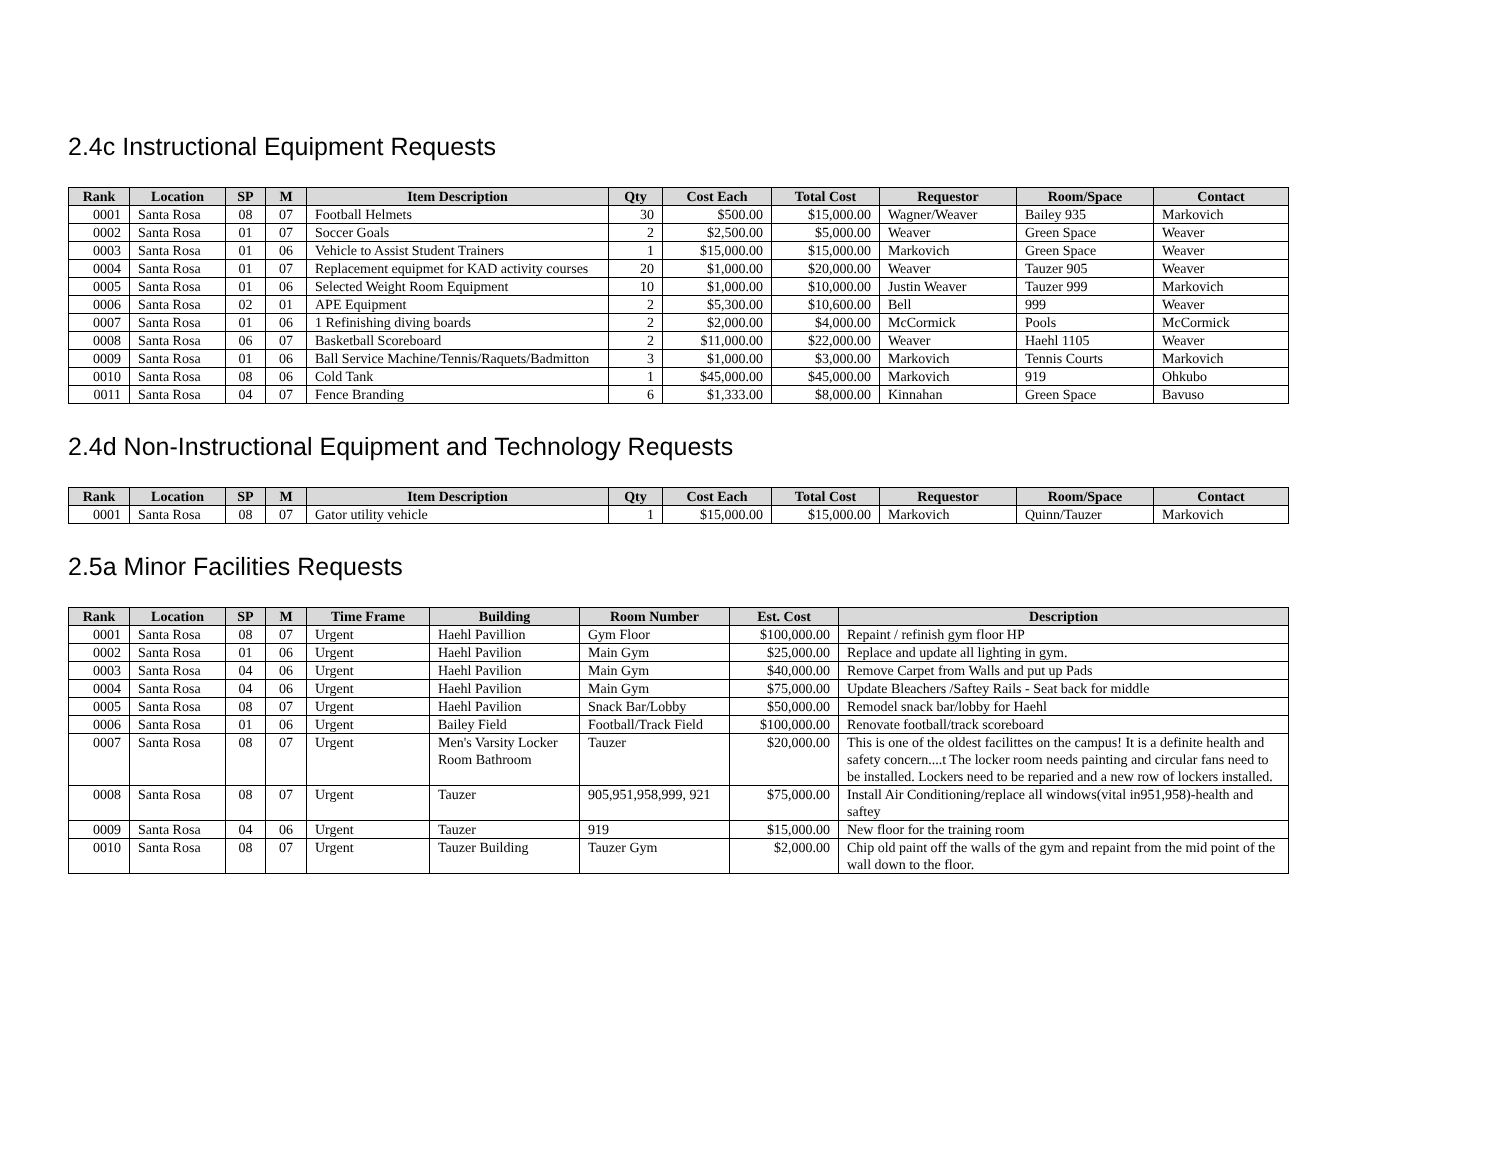2.4c Instructional Equipment Requests
| Rank | Location | SP | M | Item Description | Qty | Cost Each | Total Cost | Requestor | Room/Space | Contact |
| --- | --- | --- | --- | --- | --- | --- | --- | --- | --- | --- |
| 0001 | Santa Rosa | 08 | 07 | Football Helmets | 30 | $500.00 | $15,000.00 | Wagner/Weaver | Bailey 935 | Markovich |
| 0002 | Santa Rosa | 01 | 07 | Soccer Goals | 2 | $2,500.00 | $5,000.00 | Weaver | Green Space | Weaver |
| 0003 | Santa Rosa | 01 | 06 | Vehicle to Assist Student Trainers | 1 | $15,000.00 | $15,000.00 | Markovich | Green Space | Weaver |
| 0004 | Santa Rosa | 01 | 07 | Replacement equipmet for KAD activity courses | 20 | $1,000.00 | $20,000.00 | Weaver | Tauzer 905 | Weaver |
| 0005 | Santa Rosa | 01 | 06 | Selected Weight Room Equipment | 10 | $1,000.00 | $10,000.00 | Justin Weaver | Tauzer 999 | Markovich |
| 0006 | Santa Rosa | 02 | 01 | APE Equipment | 2 | $5,300.00 | $10,600.00 | Bell | 999 | Weaver |
| 0007 | Santa Rosa | 01 | 06 | 1 Refinishing diving boards | 2 | $2,000.00 | $4,000.00 | McCormick | Pools | McCormick |
| 0008 | Santa Rosa | 06 | 07 | Basketball Scoreboard | 2 | $11,000.00 | $22,000.00 | Weaver | Haehl 1105 | Weaver |
| 0009 | Santa Rosa | 01 | 06 | Ball Service Machine/Tennis/Raquets/Badmitton | 3 | $1,000.00 | $3,000.00 | Markovich | Tennis Courts | Markovich |
| 0010 | Santa Rosa | 08 | 06 | Cold Tank | 1 | $45,000.00 | $45,000.00 | Markovich | 919 | Ohkubo |
| 0011 | Santa Rosa | 04 | 07 | Fence Branding | 6 | $1,333.00 | $8,000.00 | Kinnahan | Green Space | Bavuso |
2.4d Non-Instructional Equipment and Technology Requests
| Rank | Location | SP | M | Item Description | Qty | Cost Each | Total Cost | Requestor | Room/Space | Contact |
| --- | --- | --- | --- | --- | --- | --- | --- | --- | --- | --- |
| 0001 | Santa Rosa | 08 | 07 | Gator utility vehicle | 1 | $15,000.00 | $15,000.00 | Markovich | Quinn/Tauzer | Markovich |
2.5a Minor Facilities Requests
| Rank | Location | SP | M | Time Frame | Building | Room Number | Est. Cost | Description |
| --- | --- | --- | --- | --- | --- | --- | --- | --- |
| 0001 | Santa Rosa | 08 | 07 | Urgent | Haehl Pavillion | Gym Floor | $100,000.00 | Repaint / refinish gym floor HP |
| 0002 | Santa Rosa | 01 | 06 | Urgent | Haehl Pavilion | Main Gym | $25,000.00 | Replace and update all lighting in gym. |
| 0003 | Santa Rosa | 04 | 06 | Urgent | Haehl Pavilion | Main Gym | $40,000.00 | Remove Carpet from Walls and put up Pads |
| 0004 | Santa Rosa | 04 | 06 | Urgent | Haehl Pavilion | Main Gym | $75,000.00 | Update Bleachers /Saftey Rails - Seat back for middle |
| 0005 | Santa Rosa | 08 | 07 | Urgent | Haehl Pavilion | Snack Bar/Lobby | $50,000.00 | Remodel snack bar/lobby for Haehl |
| 0006 | Santa Rosa | 01 | 06 | Urgent | Bailey Field | Football/Track Field | $100,000.00 | Renovate football/track scoreboard |
| 0007 | Santa Rosa | 08 | 07 | Urgent | Men's Varsity Locker Room Bathroom | Tauzer | $20,000.00 | This is one of the oldest facilittes on the campus! It is a definite health and safety concern....t The locker room needs painting and circular fans need to be installed. Lockers need to be reparied and a new row of lockers installed. |
| 0008 | Santa Rosa | 08 | 07 | Urgent | Tauzer | 905,951,958,999, 921 | $75,000.00 | Install Air Conditioning/replace all windows(vital in951,958)-health and saftey |
| 0009 | Santa Rosa | 04 | 06 | Urgent | Tauzer | 919 | $15,000.00 | New floor for the training room |
| 0010 | Santa Rosa | 08 | 07 | Urgent | Tauzer Building | Tauzer Gym | $2,000.00 | Chip old paint off the walls of the gym and repaint from the mid point of the wall down to the floor. |